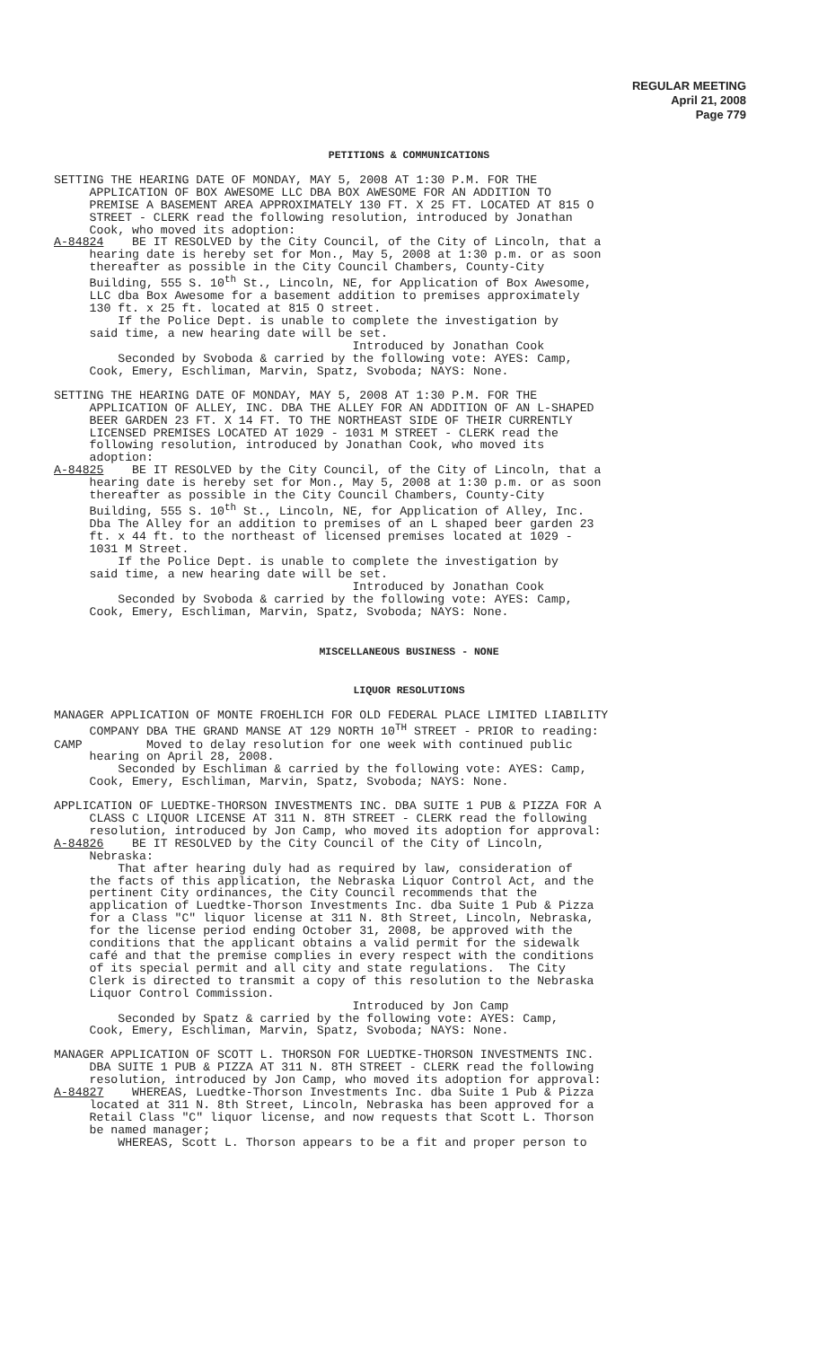REGULAR MEETING
April 21, 2008
Page 779
PETITIONS & COMMUNICATIONS
SETTING THE HEARING DATE OF MONDAY, MAY 5, 2008 AT 1:30 P.M. FOR THE APPLICATION OF BOX AWESOME LLC DBA BOX AWESOME FOR AN ADDITION TO PREMISE A BASEMENT AREA APPROXIMATELY 130 FT. X 25 FT. LOCATED AT 815 O STREET - CLERK read the following resolution, introduced by Jonathan Cook, who moved its adoption: A-84824 BE IT RESOLVED by the City Council, of the City of Lincoln, that a hearing date is hereby set for Mon., May 5, 2008 at 1:30 p.m. or as soon thereafter as possible in the City Council Chambers, County-City Building, 555 S. 10<sup>th</sup> St., Lincoln, NE, for Application of Box Awesome, LLC dba Box Awesome for a basement addition to premises approximately 130 ft. x 25 ft. located at 815 O street. If the Police Dept. is unable to complete the investigation by said time, a new hearing date will be set. Introduced by Jonathan Cook Seconded by Svoboda & carried by the following vote: AYES: Camp, Cook, Emery, Eschliman, Marvin, Spatz, Svoboda; NAYS: None.
SETTING THE HEARING DATE OF MONDAY, MAY 5, 2008 AT 1:30 P.M. FOR THE APPLICATION OF ALLEY, INC. DBA THE ALLEY FOR AN ADDITION OF AN L-SHAPED BEER GARDEN 23 FT. X 14 FT. TO THE NORTHEAST SIDE OF THEIR CURRENTLY LICENSED PREMISES LOCATED AT 1029 - 1031 M STREET - CLERK read the following resolution, introduced by Jonathan Cook, who moved its adoption: A-84825 BE IT RESOLVED by the City Council, of the City of Lincoln, that a hearing date is hereby set for Mon., May 5, 2008 at 1:30 p.m. or as soon thereafter as possible in the City Council Chambers, County-City Building, 555 S. 10<sup>th</sup> St., Lincoln, NE, for Application of Alley, Inc. Dba The Alley for an addition to premises of an L shaped beer garden 23 ft. x 44 ft. to the northeast of licensed premises located at 1029 - 1031 M Street. If the Police Dept. is unable to complete the investigation by said time, a new hearing date will be set. Introduced by Jonathan Cook Seconded by Svoboda & carried by the following vote: AYES: Camp, Cook, Emery, Eschliman, Marvin, Spatz, Svoboda; NAYS: None.
MISCELLANEOUS BUSINESS - NONE
LIQUOR RESOLUTIONS
MANAGER APPLICATION OF MONTE FROEHLICH FOR OLD FEDERAL PLACE LIMITED LIABILITY COMPANY DBA THE GRAND MANSE AT 129 NORTH 10<sup>TH</sup> STREET - PRIOR to reading: CAMP Moved to delay resolution for one week with continued public hearing on April 28, 2008. Seconded by Eschliman & carried by the following vote: AYES: Camp, Cook, Emery, Eschliman, Marvin, Spatz, Svoboda; NAYS: None.
APPLICATION OF LUEDTKE-THORSON INVESTMENTS INC. DBA SUITE 1 PUB & PIZZA FOR A CLASS C LIQUOR LICENSE AT 311 N. 8TH STREET - CLERK read the following resolution, introduced by Jon Camp, who moved its adoption for approval: A-84826 BE IT RESOLVED by the City Council of the City of Lincoln, Nebraska: That after hearing duly had as required by law, consideration of the facts of this application, the Nebraska Liquor Control Act, and the pertinent City ordinances, the City Council recommends that the application of Luedtke-Thorson Investments Inc. dba Suite 1 Pub & Pizza for a Class "C" liquor license at 311 N. 8th Street, Lincoln, Nebraska, for the license period ending October 31, 2008, be approved with the conditions that the applicant obtains a valid permit for the sidewalk café and that the premise complies in every respect with the conditions of its special permit and all city and state regulations. The City Clerk is directed to transmit a copy of this resolution to the Nebraska Liquor Control Commission. Introduced by Jon Camp Seconded by Spatz & carried by the following vote: AYES: Camp, Cook, Emery, Eschliman, Marvin, Spatz, Svoboda; NAYS: None.
MANAGER APPLICATION OF SCOTT L. THORSON FOR LUEDTKE-THORSON INVESTMENTS INC. DBA SUITE 1 PUB & PIZZA AT 311 N. 8TH STREET - CLERK read the following resolution, introduced by Jon Camp, who moved its adoption for approval: A-84827 WHEREAS, Luedtke-Thorson Investments Inc. dba Suite 1 Pub & Pizza located at 311 N. 8th Street, Lincoln, Nebraska has been approved for a Retail Class "C" liquor license, and now requests that Scott L. Thorson be named manager; WHEREAS, Scott L. Thorson appears to be a fit and proper person to